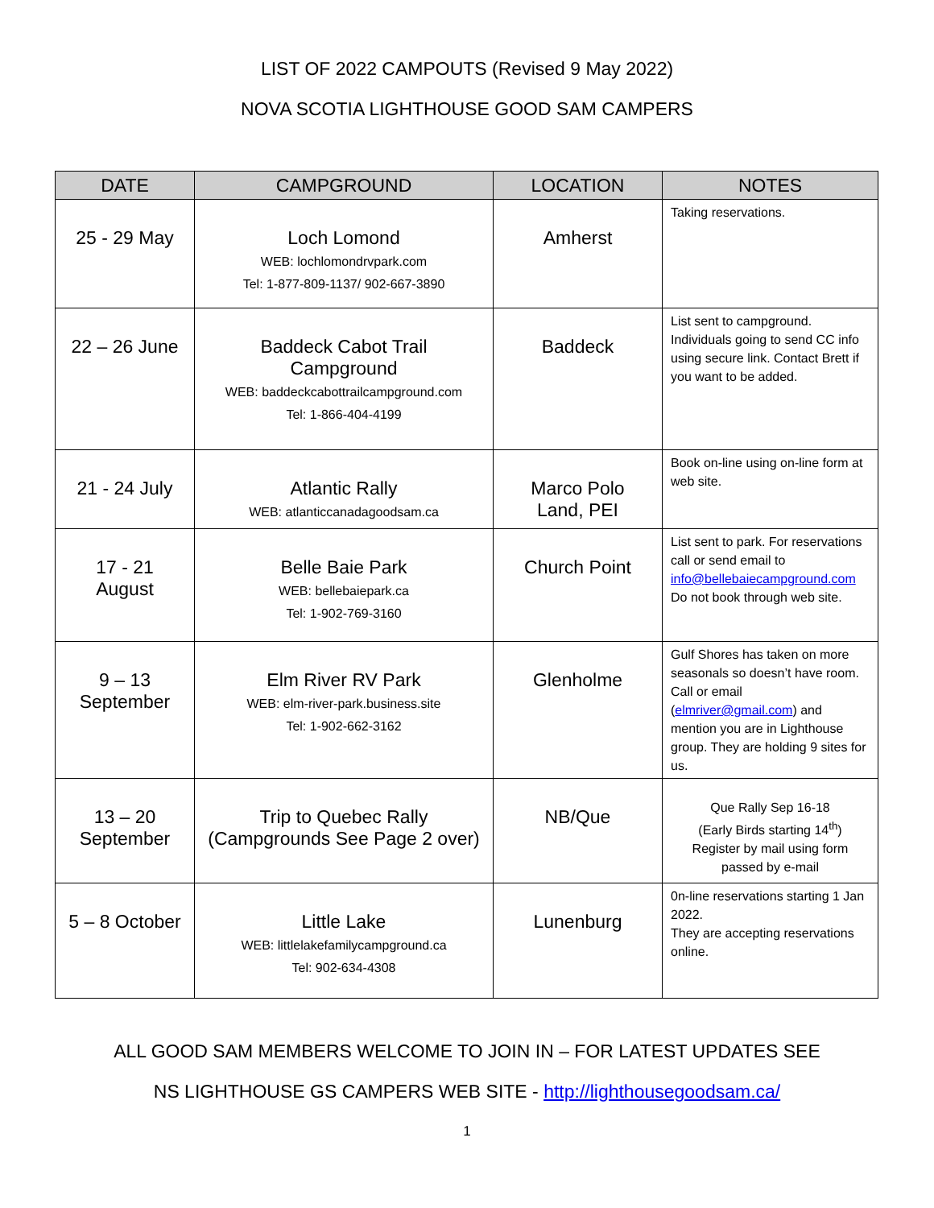LIST OF 2022 CAMPOUTS (Revised 9 May 2022)
NOVA SCOTIA LIGHTHOUSE GOOD SAM CAMPERS
| DATE | CAMPGROUND | LOCATION | NOTES |
| --- | --- | --- | --- |
| 25 - 29 May | Loch Lomond WEB: lochlomondrvpark.com Tel: 1-877-809-1137/ 902-667-3890 | Amherst | Taking reservations. |
| 22 – 26 June | Baddeck Cabot Trail Campground WEB: baddeckcabottrailcampground.com Tel: 1-866-404-4199 | Baddeck | List sent to campground. Individuals going to send CC info using secure link. Contact Brett if you want to be added. |
| 21 - 24 July | Atlantic Rally WEB: atlanticcanadagoodsam.ca | Marco Polo Land, PEI | Book on-line using on-line form at web site. |
| 17 - 21 August | Belle Baie Park WEB: bellebaiepark.ca Tel: 1-902-769-3160 | Church Point | List sent to park. For reservations call or send email to info@bellebaiecampground.com Do not book through web site. |
| 9 – 13 September | Elm River RV Park WEB: elm-river-park.business.site Tel: 1-902-662-3162 | Glenholme | Gulf Shores has taken on more seasonals so doesn’t have room. Call or email ( elmriver@gmail.com ) and mention you are in Lighthouse group. They are holding 9 sites for us. |
| 13 – 20 September | Trip to Quebec Rally (Campgrounds See Page 2 over) | NB/Que | Que Rally Sep 16-18 (Early Birds starting 14<sup>th</sup>) Register by mail using form passed by e-mail |
| 5 – 8 October | Little Lake WEB: littlelakefamilycampground.ca Tel: 902-634-4308 | Lunenburg | 0n-line reservations starting 1 Jan 2022. They are accepting reservations online. |
ALL GOOD SAM MEMBERS WELCOME TO JOIN IN – FOR LATEST UPDATES SEE
NS LIGHTHOUSE GS CAMPERS WEB SITE - http://lighthousegoodsam.ca/
1